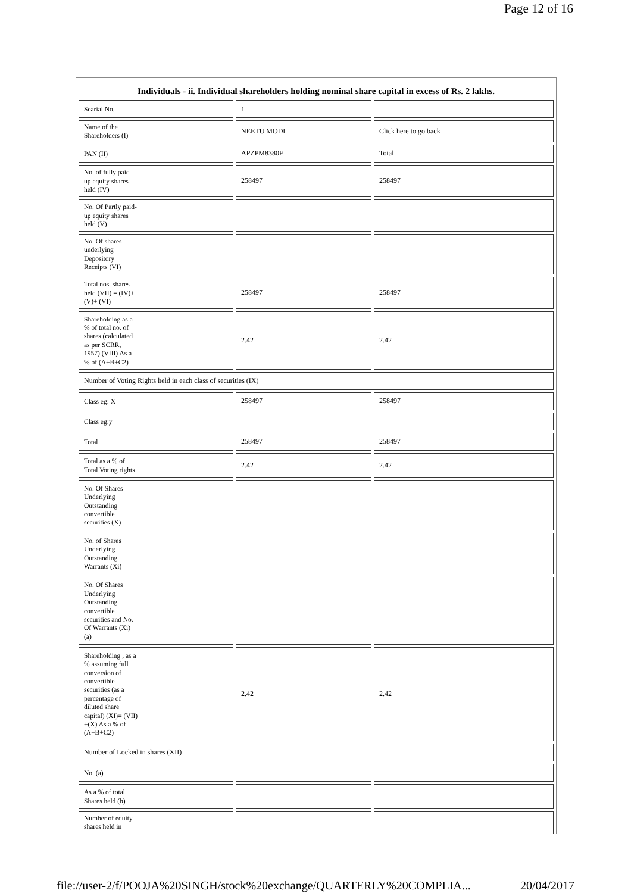Page 12 of 16
Individuals - ii. Individual shareholders holding nominal share capital in excess of Rs. 2 lakhs.
| Searial No. | 1 | |
| Name of the Shareholders (I) | NEETU MODI | Click here to go back |
| PAN (II) | APZPM8380F | Total |
| No. of fully paid up equity shares held (IV) | 258497 | 258497 |
| No. Of Partly paid- up equity shares held (V) | | |
| No. Of shares underlying Depository Receipts (VI) | | |
| Total nos. shares held (VII) = (IV)+ (V)+ (VI) | 258497 | 258497 |
| Shareholding as a % of total no. of shares (calculated as per SCRR, 1957) (VIII) As a % of (A+B+C2) | 2.42 | 2.42 |
| Number of Voting Rights held in each class of securities (IX) | | |
| Class eg: X | 258497 | 258497 |
| Class eg:y | | |
| Total | 258497 | 258497 |
| Total as a % of Total Voting rights | 2.42 | 2.42 |
| No. Of Shares Underlying Outstanding convertible securities (X) | | |
| No. of Shares Underlying Outstanding Warrants (Xi) | | |
| No. Of Shares Underlying Outstanding convertible securities and No. Of Warrants (Xi) (a) | | |
| Shareholding , as a % assuming full conversion of convertible securities (as a percentage of diluted share capital) (XI)= (VII) +(X) As a % of (A+B+C2) | 2.42 | 2.42 |
| Number of Locked in shares (XII) | | |
| No. (a) | | |
| As a % of total Shares held (b) | | |
| Number of equity shares held in | | |
file://user-2/f/POOJA%20SINGH/stock%20exchange/QUARTERLY%20COMPLIA... 20/04/2017